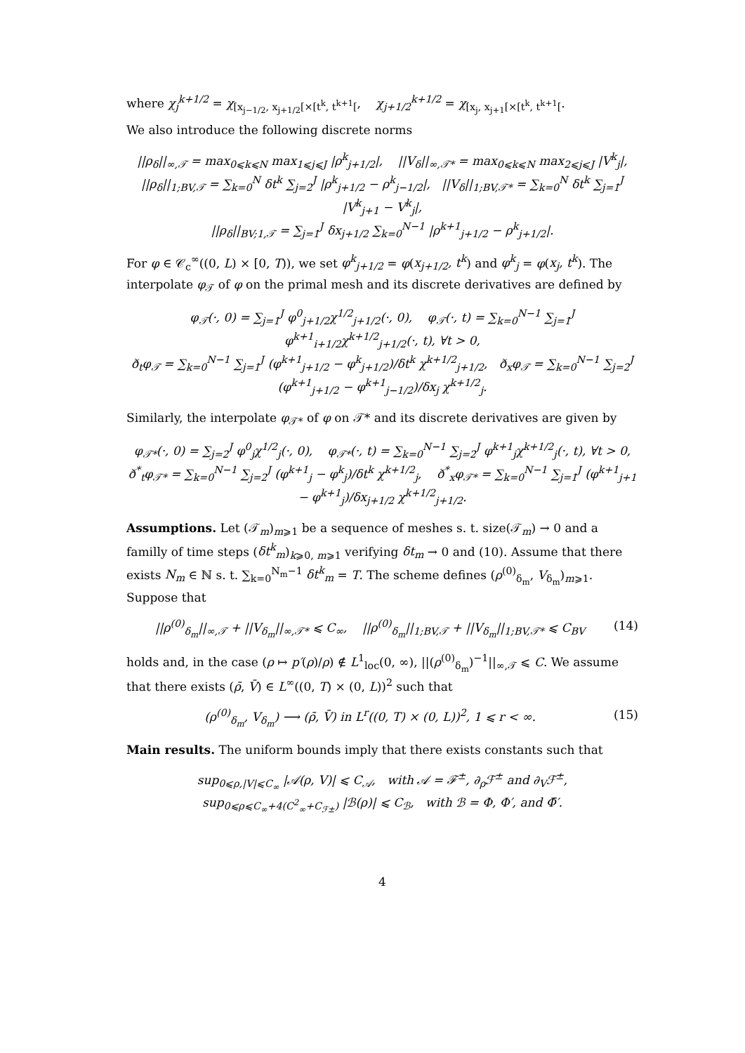where χ<sub>j</sub><sup>k+1/2</sup> = χ<sub>[x<sub>j−1/2</sub>, x<sub>j+1/2</sub>[×[t<sup>k</sup>, t<sup>k+1</sup>[</sub>, χ<sub>j+1/2</sub><sup>k+1/2</sup> = χ<sub>[x<sub>j</sub>, x<sub>j+1</sub>[×[t<sup>k</sup>, t<sup>k+1</sup>[</sub>.
We also introduce the following discrete norms
||ρ<sub>δ</sub>||<sub>∞,𝒯</sub> = max<sub>0⩽k⩽N</sub> max<sub>1⩽j⩽J</sub> |ρ<sup>k</sup><sub>j+1/2</sub>|, ||V<sub>δ</sub>||<sub>∞,𝒯*</sub> = max<sub>0⩽k⩽N</sub> max<sub>2⩽j⩽J</sub> |V<sup>k</sup><sub>j</sub>|,
||ρ<sub>δ</sub>||<sub>1;BV,𝒯</sub> = ∑<sub>k=0</sub><sup>N</sup> δt<sup>k</sup> ∑<sub>j=2</sub><sup>J</sup> |ρ<sup>k</sup><sub>j+1/2</sub> − ρ<sup>k</sup><sub>j−1/2</sub>|, ||V<sub>δ</sub>||<sub>1;BV,𝒯*</sub> = ∑<sub>k=0</sub><sup>N</sup> δt<sup>k</sup> ∑<sub>j=1</sub><sup>J</sup> |V<sup>k</sup><sub>j+1</sub> − V<sup>k</sup><sub>j</sub>|,
||ρ<sub>δ</sub>||<sub>BV;1,𝒯</sub> = ∑<sub>j=1</sub><sup>J</sup> δx<sub>j+1/2</sub> ∑<sub>k=0</sub><sup>N−1</sup> |ρ<sup>k+1</sup><sub>j+1/2</sub> − ρ<sup>k</sup><sub>j+1/2</sub>|.
For φ ∈ 𝒞<sub>c</sub><sup>∞</sup>((0, L) × [0, T)), we set φ<sup>k</sup><sub>j+1/2</sub> = φ(x<sub>j+1/2</sub>, t<sup>k</sup>) and φ<sup>k</sup><sub>j</sub> = φ(x<sub>j</sub>, t<sup>k</sup>). The interpolate φ<sub>𝒯</sub> of φ on the primal mesh and its discrete derivatives are defined by
φ<sub>𝒯</sub>(·, 0) = ∑<sub>j=1</sub><sup>J</sup> φ<sup>0</sup><sub>j+1/2</sub>χ<sup>1/2</sup><sub>j+1/2</sub>(·, 0), φ<sub>𝒯</sub>(·, t) = ∑<sub>k=0</sub><sup>N−1</sup> ∑<sub>j=1</sub><sup>J</sup> φ<sup>k+1</sup><sub>i+1/2</sub>χ<sup>k+1/2</sup><sub>j+1/2</sub>(·, t), ∀t > 0,
ð<sub>t</sub>φ<sub>𝒯</sub> = ∑<sub>k=0</sub><sup>N−1</sup> ∑<sub>j=1</sub><sup>J</sup> (φ<sup>k+1</sup><sub>j+1/2</sub> − φ<sup>k</sup><sub>j+1/2</sub>)/δt<sup>k</sup> χ<sup>k+1/2</sup><sub>j+1/2</sub>, ð<sub>x</sub>φ<sub>𝒯</sub> = ∑<sub>k=0</sub><sup>N−1</sup> ∑<sub>j=2</sub><sup>J</sup> (φ<sup>k+1</sup><sub>j+1/2</sub> − φ<sup>k+1</sup><sub>j−1/2</sub>)/δx<sub>j</sub> χ<sup>k+1/2</sup><sub>j</sub>.
Similarly, the interpolate φ<sub>𝒯*</sub> of φ on 𝒯* and its discrete derivatives are given by
φ<sub>𝒯*</sub>(·, 0) = ∑<sub>j=2</sub><sup>J</sup> φ<sup>0</sup><sub>j</sub>χ<sup>1/2</sup><sub>j</sub>(·, 0), φ<sub>𝒯*</sub>(·, t) = ∑<sub>k=0</sub><sup>N−1</sup> ∑<sub>j=2</sub><sup>J</sup> φ<sup>k+1</sup><sub>j</sub>χ<sup>k+1/2</sup><sub>j</sub>(·, t), ∀t > 0,
ð<sup>*</sup><sub>t</sub>φ<sub>𝒯*</sub> = ∑<sub>k=0</sub><sup>N−1</sup> ∑<sub>j=2</sub><sup>J</sup> (φ<sup>k+1</sup><sub>j</sub> − φ<sup>k</sup><sub>j</sub>)/δt<sup>k</sup> χ<sup>k+1/2</sup><sub>j</sub>, ð<sup>*</sup><sub>x</sub>φ<sub>𝒯*</sub> = ∑<sub>k=0</sub><sup>N−1</sup> ∑<sub>j=1</sub><sup>J</sup> (φ<sup>k+1</sup><sub>j+1</sub> − φ<sup>k+1</sup><sub>j</sub>)/δx<sub>j+1/2</sub> χ<sup>k+1/2</sup><sub>j+1/2</sub>.
Assumptions. Let (𝒯<sub>m</sub>)<sub>m⩾1</sub> be a sequence of meshes s. t. size(𝒯<sub>m</sub>) → 0 and a familly of time steps (δt<sup>k</sup><sub>m</sub>)<sub>k⩾0, m⩾1</sub> verifying δt<sub>m</sub> → 0 and (10). Assume that there exists N<sub>m</sub> ∈ ℕ s. t. ∑<sub>k=0</sub><sup>N<sub>m</sub>−1</sup> δt<sup>k</sup><sub>m</sub> = T. The scheme defines (ρ<sup>(0)</sup><sub>δ<sub>m</sub></sub>, V<sub>δ<sub>m</sub></sub>)<sub>m⩾1</sub>. Suppose that
||ρ<sup>(0)</sup><sub>δ<sub>m</sub></sub>||<sub>∞,𝒯</sub> + ||V<sub>δ<sub>m</sub></sub>||<sub>∞,𝒯*</sub> ⩽ C<sub>∞</sub>, ||ρ<sup>(0)</sup><sub>δ<sub>m</sub></sub>||<sub>1;BV,𝒯</sub> + ||V<sub>δ<sub>m</sub></sub>||<sub>1;BV,𝒯*</sub> ⩽ C<sub>BV</sub> (14)
holds and, in the case (ρ ↦ p′(ρ)/ρ) ∉ L<sup>1</sup><sub>loc</sub>(0, ∞), ||(ρ<sup>(0)</sup><sub>δ<sub>m</sub></sub>)<sup>−1</sup>||<sub>∞,𝒯</sub> ⩽ C. We assume that there exists (ρ̄, V̄) ∈ L<sup>∞</sup>((0, T) × (0, L))<sup>2</sup> such that
(ρ<sup>(0)</sup><sub>δ<sub>m</sub></sub>, V<sub>δ<sub>m</sub></sub>) ⟶ (ρ̄, V̄) in L<sup>r</sup>((0, T) × (0, L))<sup>2</sup>, 1 ⩽ r < ∞. (15)
Main results. The uniform bounds imply that there exists constants such that
sup<sub>0⩽ρ,|V|⩽C<sub>∞</sub></sub> |𝒜(ρ, V)| ⩽ C<sub>𝒜</sub>, with 𝒜 = ℱ<sup>±</sup>, ∂<sub>ρ</sub>ℱ<sup>±</sup> and ∂<sub>V</sub>ℱ<sup>±</sup>,
sup<sub>0⩽ρ⩽C<sub>∞</sub>+4(C<sup>2</sup><sub>∞</sub>+C<sub>ℱ±</sub>)</sub> |ℬ(ρ)| ⩽ C<sub>ℬ</sub>, with ℬ = Φ, Φ′, and Φ̄′.
4